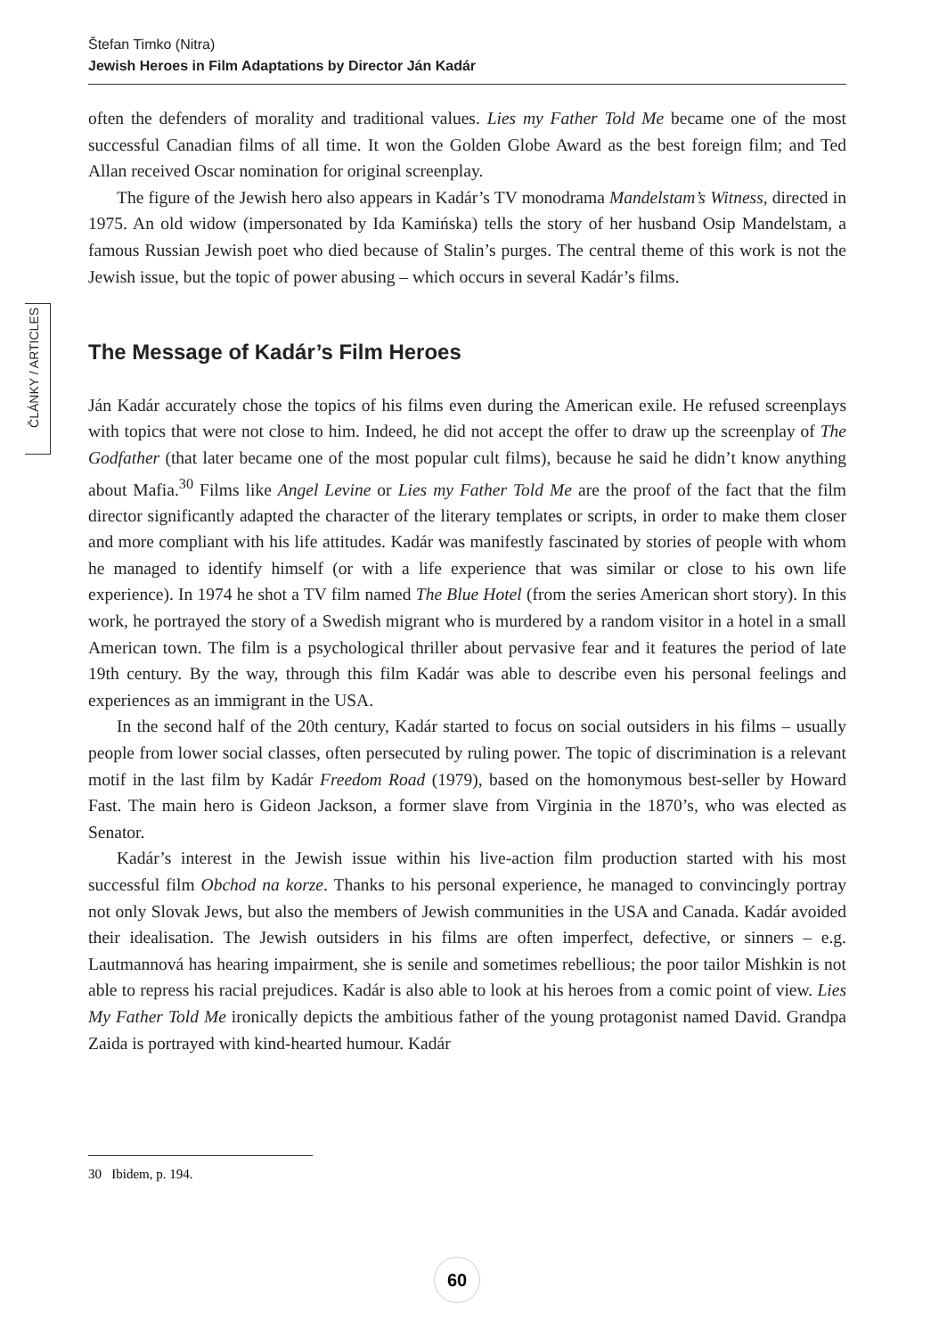Štefan Timko (Nitra)
Jewish Heroes in Film Adaptations by Director Ján Kadár
ČLÁNKY / ARTICLES
often the defenders of morality and traditional values. Lies my Father Told Me became one of the most successful Canadian films of all time. It won the Golden Globe Award as the best foreign film; and Ted Allan received Oscar nomination for original screenplay.
The figure of the Jewish hero also appears in Kadár’s TV monodrama Mandelstam’s Witness, directed in 1975. An old widow (impersonated by Ida Kamińska) tells the story of her husband Osip Mandelstam, a famous Russian Jewish poet who died because of Stalin’s purges. The central theme of this work is not the Jewish issue, but the topic of power abusing – which occurs in several Kadár’s films.
The Message of Kadár’s Film Heroes
Ján Kadár accurately chose the topics of his films even during the American exile. He refused screenplays with topics that were not close to him. Indeed, he did not accept the offer to draw up the screenplay of The Godfather (that later became one of the most popular cult films), because he said he didn’t know anything about Mafia.<sup>30</sup> Films like Angel Levine or Lies my Father Told Me are the proof of the fact that the film director significantly adapted the character of the literary templates or scripts, in order to make them closer and more compliant with his life attitudes. Kadár was manifestly fascinated by stories of people with whom he managed to identify himself (or with a life experience that was similar or close to his own life experience). In 1974 he shot a TV film named The Blue Hotel (from the series American short story). In this work, he portrayed the story of a Swedish migrant who is murdered by a random visitor in a hotel in a small American town. The film is a psychological thriller about pervasive fear and it features the period of late 19th century. By the way, through this film Kadár was able to describe even his personal feelings and experiences as an immigrant in the USA.
In the second half of the 20th century, Kadár started to focus on social outsiders in his films – usually people from lower social classes, often persecuted by ruling power. The topic of discrimination is a relevant motif in the last film by Kadár Freedom Road (1979), based on the homonymous best-seller by Howard Fast. The main hero is Gideon Jackson, a former slave from Virginia in the 1870’s, who was elected as Senator.
Kadár’s interest in the Jewish issue within his live-action film production started with his most successful film Obchod na korze. Thanks to his personal experience, he managed to convincingly portray not only Slovak Jews, but also the members of Jewish communities in the USA and Canada. Kadár avoided their idealisation. The Jewish outsiders in his films are often imperfect, defective, or sinners – e.g. Lautmannová has hearing impairment, she is senile and sometimes rebellious; the poor tailor Mishkin is not able to repress his racial prejudices. Kadár is also able to look at his heroes from a comic point of view. Lies My Father Told Me ironically depicts the ambitious father of the young protagonist named David. Grandpa Zaida is portrayed with kind-hearted humour. Kadár
30 Ibidem, p. 194.
60